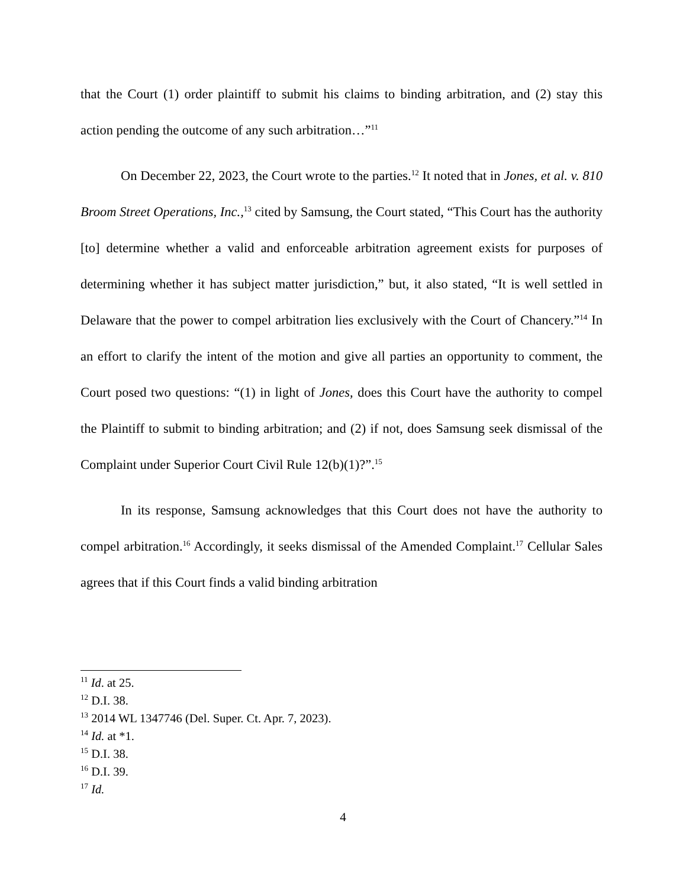that the Court (1) order plaintiff to submit his claims to binding arbitration, and (2) stay this action pending the outcome of any such arbitration…”<sup>11</sup>
On December 22, 2023, the Court wrote to the parties.<sup>12</sup> It noted that in Jones, et al. v. 810 Broom Street Operations, Inc.,<sup>13</sup> cited by Samsung, the Court stated, “This Court has the authority [to] determine whether a valid and enforceable arbitration agreement exists for purposes of determining whether it has subject matter jurisdiction,” but, it also stated, “It is well settled in Delaware that the power to compel arbitration lies exclusively with the Court of Chancery.”<sup>14</sup> In an effort to clarify the intent of the motion and give all parties an opportunity to comment, the Court posed two questions: “(1) in light of Jones, does this Court have the authority to compel the Plaintiff to submit to binding arbitration; and (2) if not, does Samsung seek dismissal of the Complaint under Superior Court Civil Rule 12(b)(1)?”.<sup>15</sup>
In its response, Samsung acknowledges that this Court does not have the authority to compel arbitration.<sup>16</sup> Accordingly, it seeks dismissal of the Amended Complaint.<sup>17</sup> Cellular Sales agrees that if this Court finds a valid binding arbitration
<sup>11</sup> Id. at 25.
<sup>12</sup> D.I. 38.
<sup>13</sup> 2014 WL 1347746 (Del. Super. Ct. Apr. 7, 2023).
<sup>14</sup> Id. at *1.
<sup>15</sup> D.I. 38.
<sup>16</sup> D.I. 39.
<sup>17</sup> Id.
4